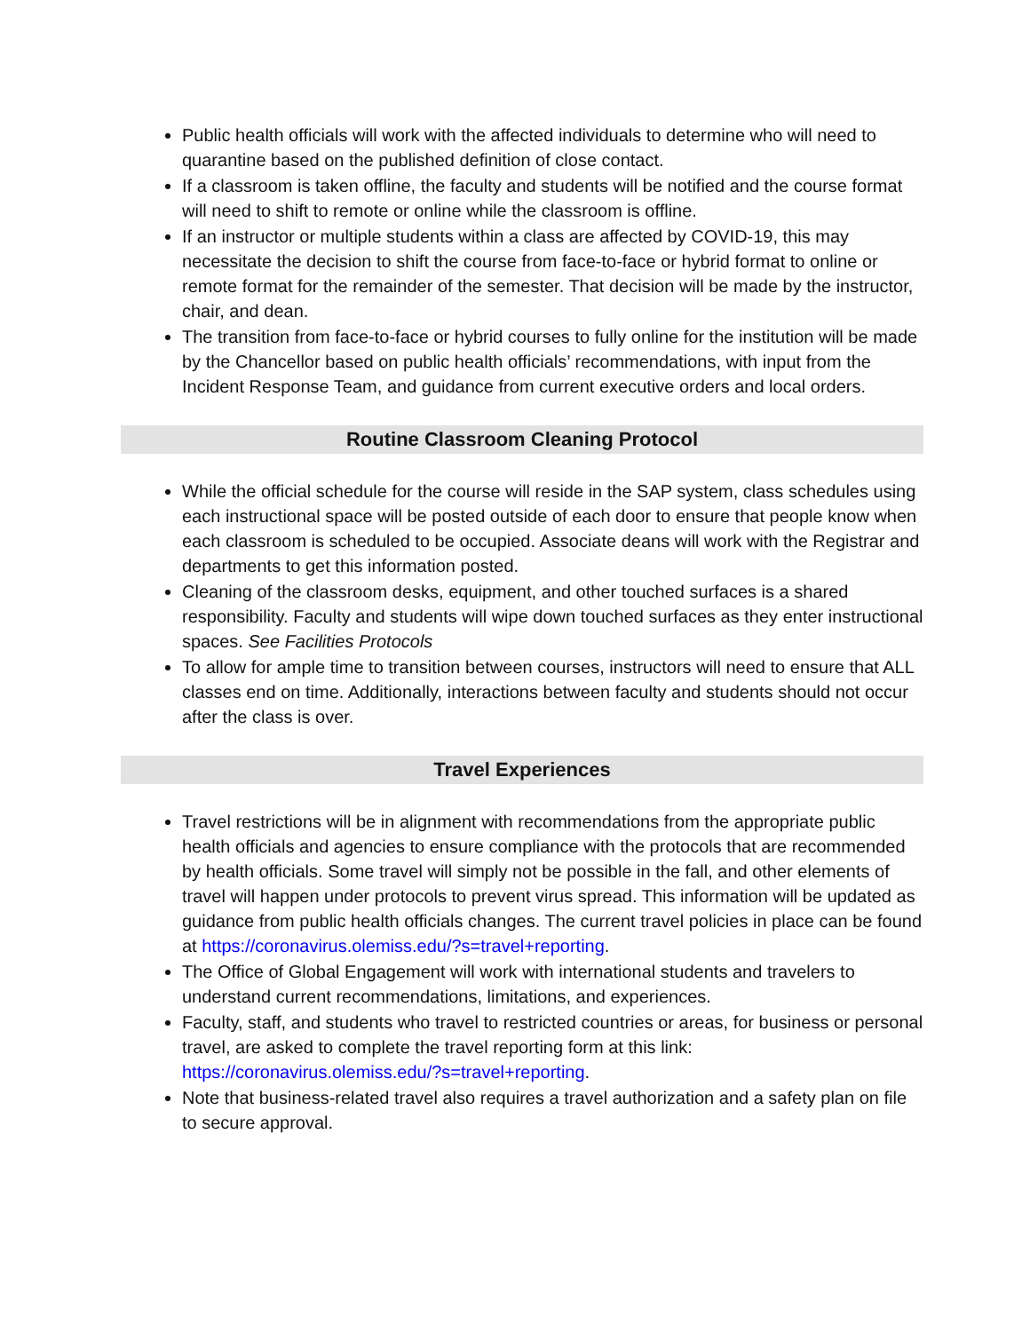Public health officials will work with the affected individuals to determine who will need to quarantine based on the published definition of close contact.
If a classroom is taken offline, the faculty and students will be notified and the course format will need to shift to remote or online while the classroom is offline.
If an instructor or multiple students within a class are affected by COVID-19, this may necessitate the decision to shift the course from face-to-face or hybrid format to online or remote format for the remainder of the semester. That decision will be made by the instructor, chair, and dean.
The transition from face-to-face or hybrid courses to fully online for the institution will be made by the Chancellor based on public health officials’ recommendations, with input from the Incident Response Team, and guidance from current executive orders and local orders.
Routine Classroom Cleaning Protocol
While the official schedule for the course will reside in the SAP system, class schedules using each instructional space will be posted outside of each door to ensure that people know when each classroom is scheduled to be occupied. Associate deans will work with the Registrar and departments to get this information posted.
Cleaning of the classroom desks, equipment, and other touched surfaces is a shared responsibility. Faculty and students will wipe down touched surfaces as they enter instructional spaces. See Facilities Protocols
To allow for ample time to transition between courses, instructors will need to ensure that ALL classes end on time. Additionally, interactions between faculty and students should not occur after the class is over.
Travel Experiences
Travel restrictions will be in alignment with recommendations from the appropriate public health officials and agencies to ensure compliance with the protocols that are recommended by health officials. Some travel will simply not be possible in the fall, and other elements of travel will happen under protocols to prevent virus spread. This information will be updated as guidance from public health officials changes. The current travel policies in place can be found at https://coronavirus.olemiss.edu/?s=travel+reporting.
The Office of Global Engagement will work with international students and travelers to understand current recommendations, limitations, and experiences.
Faculty, staff, and students who travel to restricted countries or areas, for business or personal travel, are asked to complete the travel reporting form at this link: https://coronavirus.olemiss.edu/?s=travel+reporting.
Note that business-related travel also requires a travel authorization and a safety plan on file to secure approval.